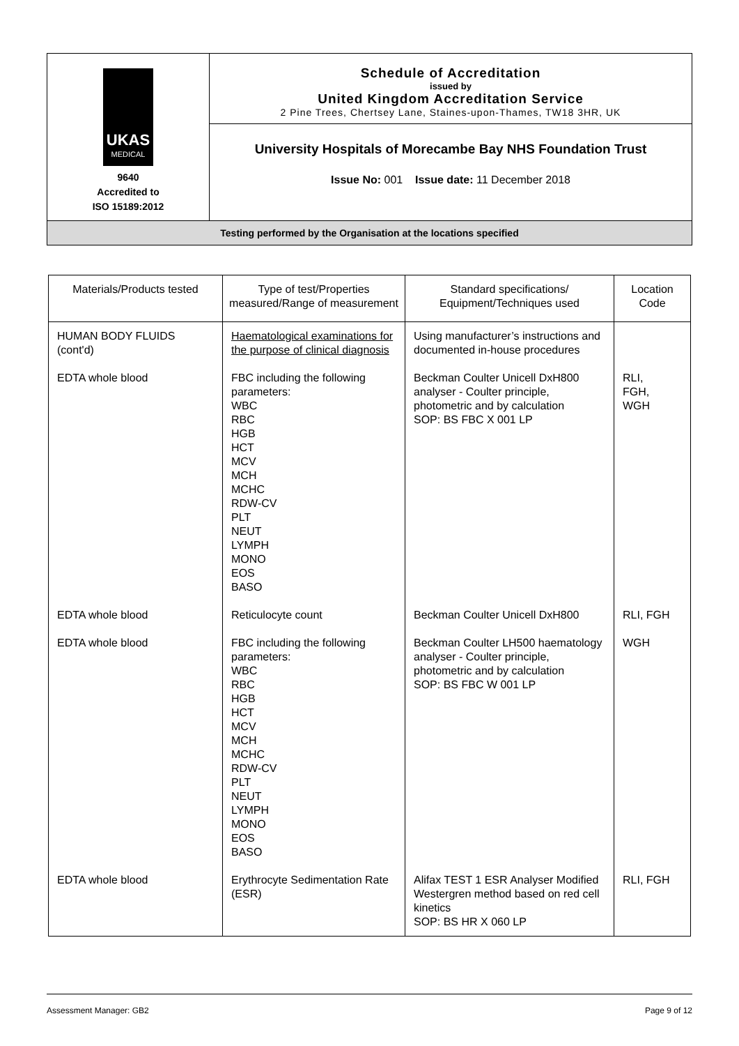| UKAS MEDICAL 9640 Accredited to ISO 15189:2012 | Schedule of Accreditation issued by United Kingdom Accreditation Service 2 Pine Trees, Chertsey Lane, Staines-upon-Thames, TW18 3HR, UK |
| | University Hospitals of Morecambe Bay NHS Foundation Trust Issue No: 001 Issue date: 11 December 2018 |
| Testing performed by the Organisation at the locations specified | |
| Materials/Products tested | Type of test/Properties measured/Range of measurement | Standard specifications/ Equipment/Techniques used | Location Code |
| --- | --- | --- | --- |
| HUMAN BODY FLUIDS (cont'd) | Haematological examinations for the purpose of clinical diagnosis | Using manufacturer’s instructions and documented in-house procedures | |
| EDTA whole blood | FBC including the following parameters: WBC RBC HGB HCT MCV MCH MCHC RDW-CV PLT NEUT LYMPH MONO EOS BASO | Beckman Coulter Unicell DxH800 analyser - Coulter principle, photometric and by calculation SOP: BS FBC X 001 LP | RLI, FGH, WGH |
| EDTA whole blood | Reticulocyte count | Beckman Coulter Unicell DxH800 | RLI, FGH |
| EDTA whole blood | FBC including the following parameters: WBC RBC HGB HCT MCV MCH MCHC RDW-CV PLT NEUT LYMPH MONO EOS BASO | Beckman Coulter LH500 haematology analyser - Coulter principle, photometric and by calculation SOP: BS FBC W 001 LP | WGH |
| EDTA whole blood | Erythrocyte Sedimentation Rate (ESR) | Alifax TEST 1 ESR Analyser Modified Westergren method based on red cell kinetics SOP: BS HR X 060 LP | RLI, FGH |
Assessment Manager: GB2 Page 9 of 12